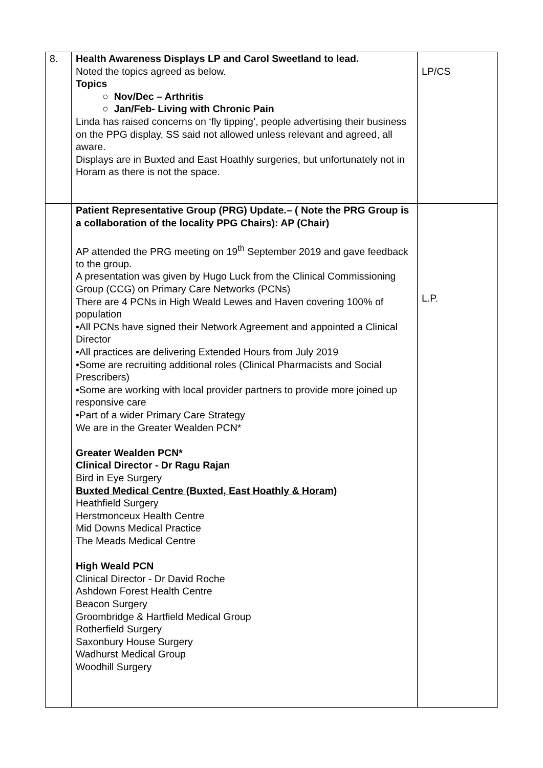| 8. | Health Awareness Displays LP and Carol Sweetland to lead. Noted the topics agreed as below. Topics ○ Nov/Dec – Arthritis ○ Jan/Feb- Living with Chronic Pain Linda has raised concerns on ‘fly tipping’, people advertising their business on the PPG display, SS said not allowed unless relevant and agreed, all aware. Displays are in Buxted and East Hoathly surgeries, but unfortunately not in Horam as there is not the space. | LP/CS |
| | Patient Representative Group (PRG) Update.– ( Note the PRG Group is a collaboration of the locality PPG Chairs): AP (Chair) AP attended the PRG meeting on 19<sup>th</sup> September 2019 and gave feedback to the group. A presentation was given by Hugo Luck from the Clinical Commissioning Group (CCG) on Primary Care Networks (PCNs) There are 4 PCNs in High Weald Lewes and Haven covering 100% of population •All PCNs have signed their Network Agreement and appointed a Clinical Director •All practices are delivering Extended Hours from July 2019 •Some are recruiting additional roles (Clinical Pharmacists and Social Prescribers) •Some are working with local provider partners to provide more joined up responsive care •Part of a wider Primary Care Strategy We are in the Greater Wealden PCN* Greater Wealden PCN* Clinical Director - Dr Ragu Rajan Bird in Eye Surgery Buxted Medical Centre (Buxted, East Hoathly & Horam) Heathfield Surgery Herstmonceux Health Centre Mid Downs Medical Practice The Meads Medical Centre High Weald PCN Clinical Director - Dr David Roche Ashdown Forest Health Centre Beacon Surgery Groombridge & Hartfield Medical Group Rotherfield Surgery Saxonbury House Surgery Wadhurst Medical Group Woodhill Surgery | L.P. |